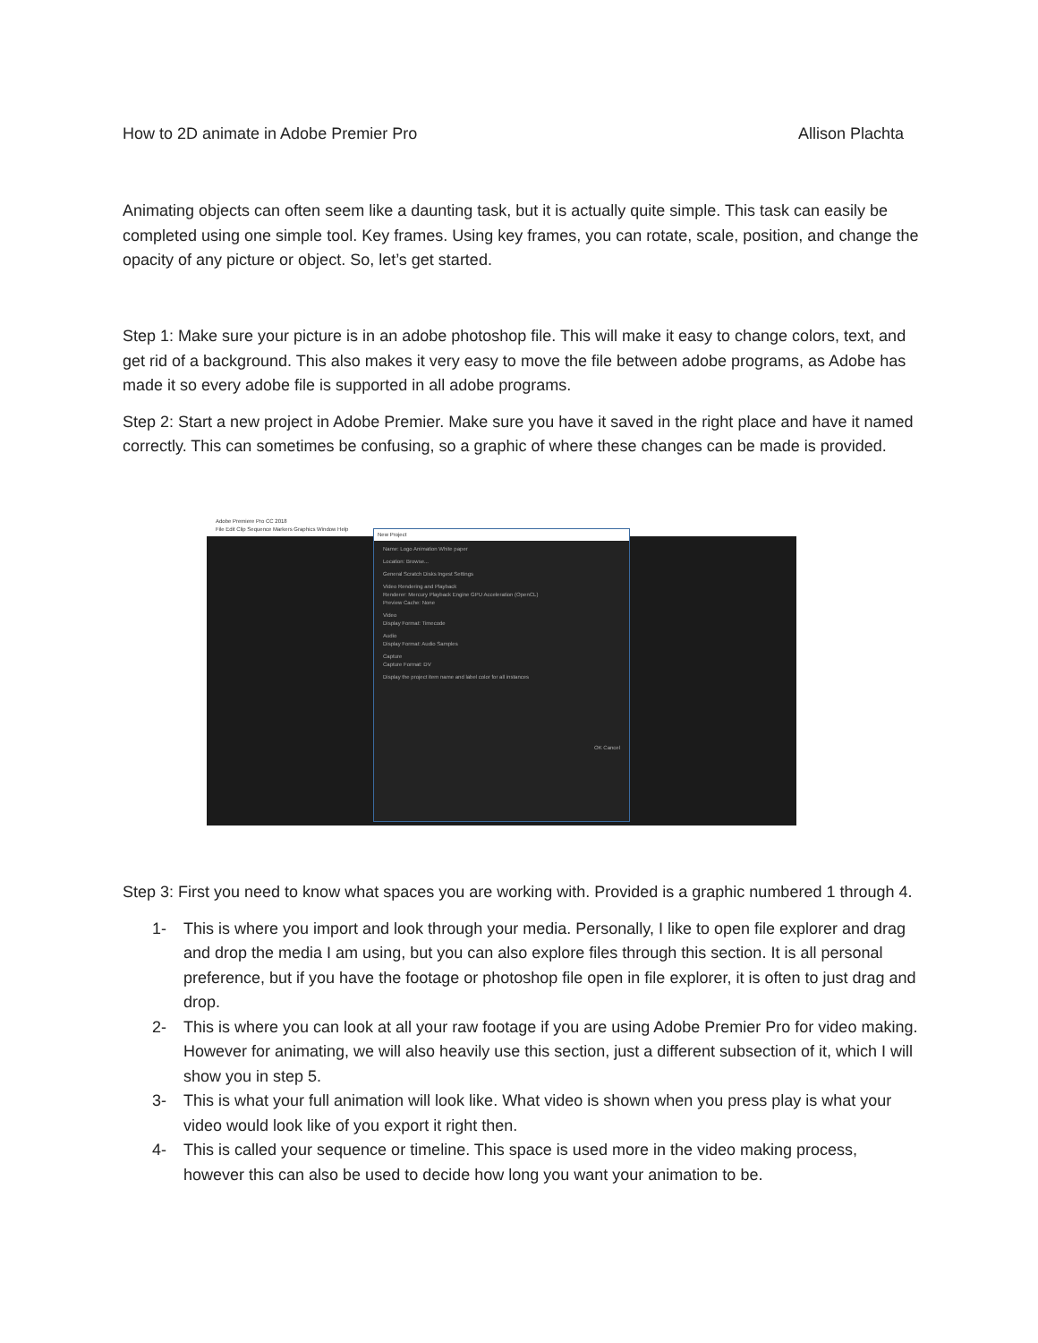How to 2D animate in Adobe Premier Pro Allison Plachta
Animating objects can often seem like a daunting task, but it is actually quite simple. This task can easily be completed using one simple tool. Key frames. Using key frames, you can rotate, scale, position, and change the opacity of any picture or object. So, let’s get started.
Step 1: Make sure your picture is in an adobe photoshop file. This will make it easy to change colors, text, and get rid of a background. This also makes it very easy to move the file between adobe programs, as Adobe has made it so every adobe file is supported in all adobe programs.
Step 2: Start a new project in Adobe Premier. Make sure you have it saved in the right place and have it named correctly. This can sometimes be confusing, so a graphic of where these changes can be made is provided.
Adobe Premiere Pro CC 2018
File Edit Clip Sequence Markers Graphics Window Help
New Project
Name: Logo Animation White paper
Location: Browse...
General Scratch Disks Ingest Settings
Video Rendering and Playback
Renderer: Mercury Playback Engine GPU Acceleration (OpenCL)
Preview Cache: None
Video
Display Format: Timecode
Audio
Display Format: Audio Samples
Capture
Capture Format: DV
Display the project item name and label color for all instances
OK Cancel
Step 3: First you need to know what spaces you are working with. Provided is a graphic numbered 1 through 4.
1- This is where you import and look through your media. Personally, I like to open file explorer and drag and drop the media I am using, but you can also explore files through this section. It is all personal preference, but if you have the footage or photoshop file open in file explorer, it is often to just drag and drop.
2- This is where you can look at all your raw footage if you are using Adobe Premier Pro for video making. However for animating, we will also heavily use this section, just a different subsection of it, which I will show you in step 5.
3- This is what your full animation will look like. What video is shown when you press play is what your video would look like of you export it right then.
4- This is called your sequence or timeline. This space is used more in the video making process, however this can also be used to decide how long you want your animation to be.